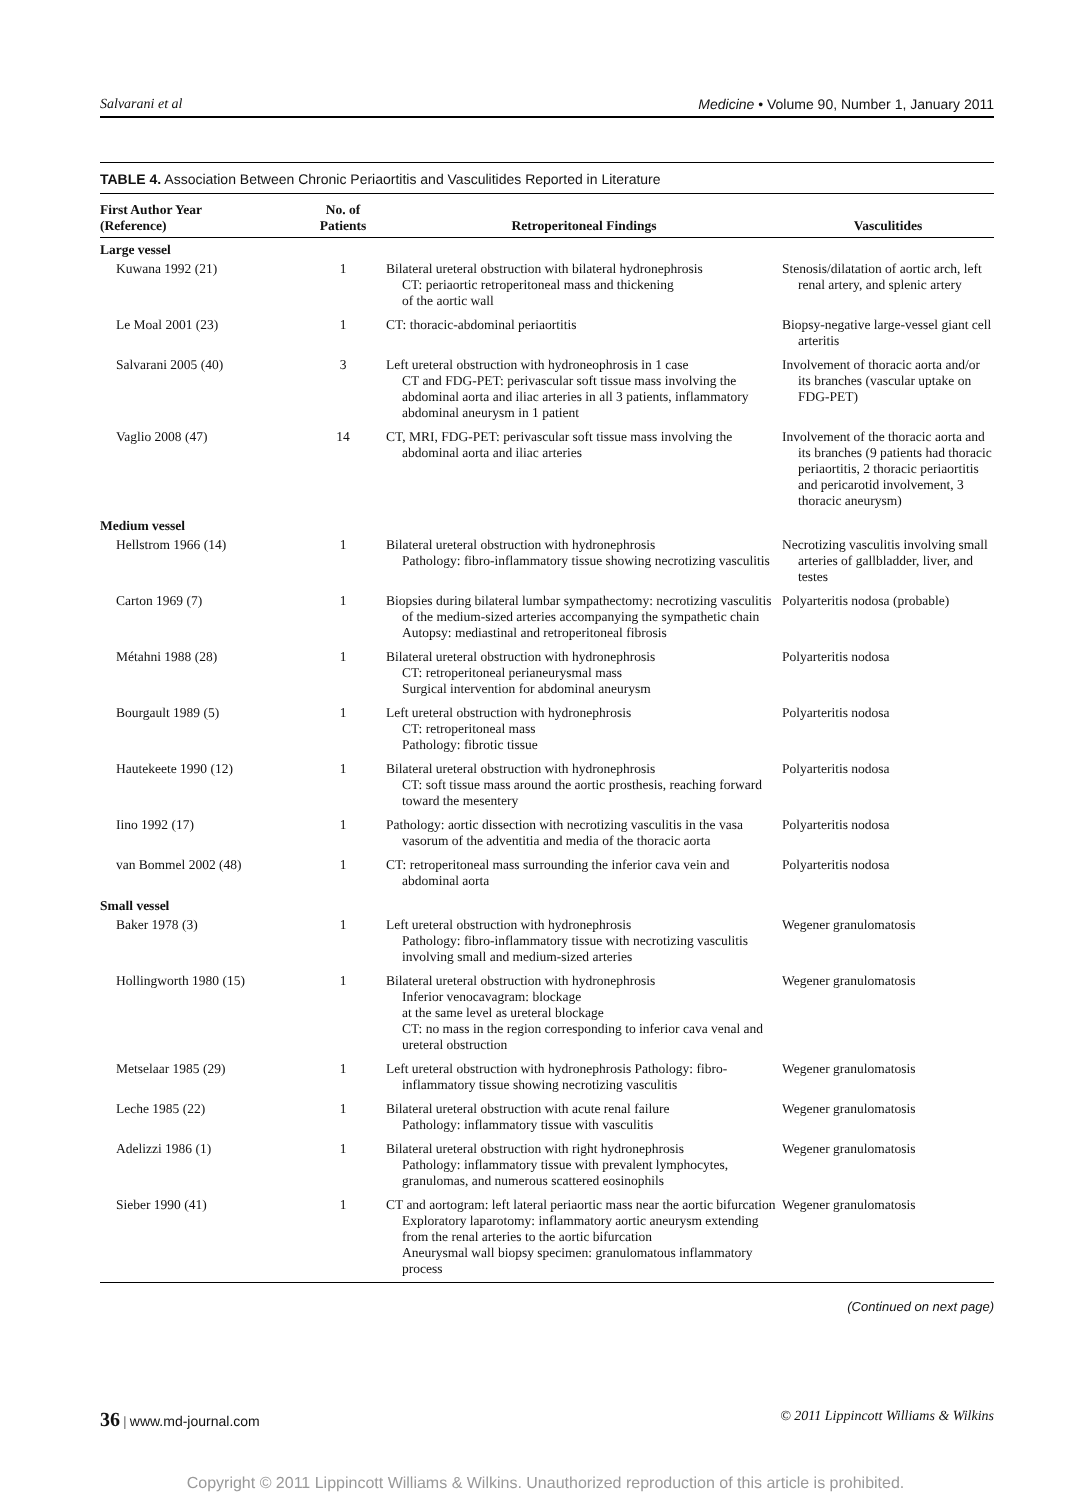Salvarani et al Medicine • Volume 90, Number 1, January 2011
TABLE 4. Association Between Chronic Periaortitis and Vasculitides Reported in Literature
| First Author Year (Reference) | No. of Patients | Retroperitoneal Findings | Vasculitides |
| --- | --- | --- | --- |
| Large vessel | | | |
| Kuwana 1992 (21) | 1 | Bilateral ureteral obstruction with bilateral hydronephrosis CT: periaortic retroperitoneal mass and thickening of the aortic wall | Stenosis/dilatation of aortic arch, left renal artery, and splenic artery |
| Le Moal 2001 (23) | 1 | CT: thoracic-abdominal periaortitis | Biopsy-negative large-vessel giant cell arteritis |
| Salvarani 2005 (40) | 3 | Left ureteral obstruction with hydroneophrosis in 1 case CT and FDG-PET: perivascular soft tissue mass involving the abdominal aorta and iliac arteries in all 3 patients, inflammatory abdominal aneurysm in 1 patient | Involvement of thoracic aorta and/or its branches (vascular uptake on FDG-PET) |
| Vaglio 2008 (47) | 14 | CT, MRI, FDG-PET: perivascular soft tissue mass involving the abdominal aorta and iliac arteries | Involvement of the thoracic aorta and its branches (9 patients had thoracic periaortitis, 2 thoracic periaortitis and pericarotid involvement, 3 thoracic aneurysm) |
| Medium vessel | | | |
| Hellstrom 1966 (14) | 1 | Bilateral ureteral obstruction with hydronephrosis Pathology: fibro-inflammatory tissue showing necrotizing vasculitis | Necrotizing vasculitis involving small arteries of gallbladder, liver, and testes |
| Carton 1969 (7) | 1 | Biopsies during bilateral lumbar sympathectomy: necrotizing vasculitis of the medium-sized arteries accompanying the sympathetic chain Autopsy: mediastinal and retroperitoneal fibrosis | Polyarteritis nodosa (probable) |
| Métahni 1988 (28) | 1 | Bilateral ureteral obstruction with hydronephrosis CT: retroperitoneal perianeurysmal mass Surgical intervention for abdominal aneurysm | Polyarteritis nodosa |
| Bourgault 1989 (5) | 1 | Left ureteral obstruction with hydronephrosis CT: retroperitoneal mass Pathology: fibrotic tissue | Polyarteritis nodosa |
| Hautekeete 1990 (12) | 1 | Bilateral ureteral obstruction with hydronephrosis CT: soft tissue mass around the aortic prosthesis, reaching forward toward the mesentery | Polyarteritis nodosa |
| Iino 1992 (17) | 1 | Pathology: aortic dissection with necrotizing vasculitis in the vasa vasorum of the adventitia and media of the thoracic aorta | Polyarteritis nodosa |
| van Bommel 2002 (48) | 1 | CT: retroperitoneal mass surrounding the inferior cava vein and abdominal aorta | Polyarteritis nodosa |
| Small vessel | | | |
| Baker 1978 (3) | 1 | Left ureteral obstruction with hydronephrosis Pathology: fibro-inflammatory tissue with necrotizing vasculitis involving small and medium-sized arteries | Wegener granulomatosis |
| Hollingworth 1980 (15) | 1 | Bilateral ureteral obstruction with hydronephrosis Inferior venocavagram: blockage at the same level as ureteral blockage CT: no mass in the region corresponding to inferior cava venal and ureteral obstruction | Wegener granulomatosis |
| Metselaar 1985 (29) | 1 | Left ureteral obstruction with hydronephrosis Pathology: fibro-inflammatory tissue showing necrotizing vasculitis | Wegener granulomatosis |
| Leche 1985 (22) | 1 | Bilateral ureteral obstruction with acute renal failure Pathology: inflammatory tissue with vasculitis | Wegener granulomatosis |
| Adelizzi 1986 (1) | 1 | Bilateral ureteral obstruction with right hydronephrosis Pathology: inflammatory tissue with prevalent lymphocytes, granulomas, and numerous scattered eosinophils | Wegener granulomatosis |
| Sieber 1990 (41) | 1 | CT and aortogram: left lateral periaortic mass near the aortic bifurcation Exploratory laparotomy: inflammatory aortic aneurysm extending from the renal arteries to the aortic bifurcation Aneurysmal wall biopsy specimen: granulomatous inflammatory process | Wegener granulomatosis |
(Continued on next page)
36 | www.md-journal.com © 2011 Lippincott Williams & Wilkins
Copyright © 2011 Lippincott Williams & Wilkins. Unauthorized reproduction of this article is prohibited.